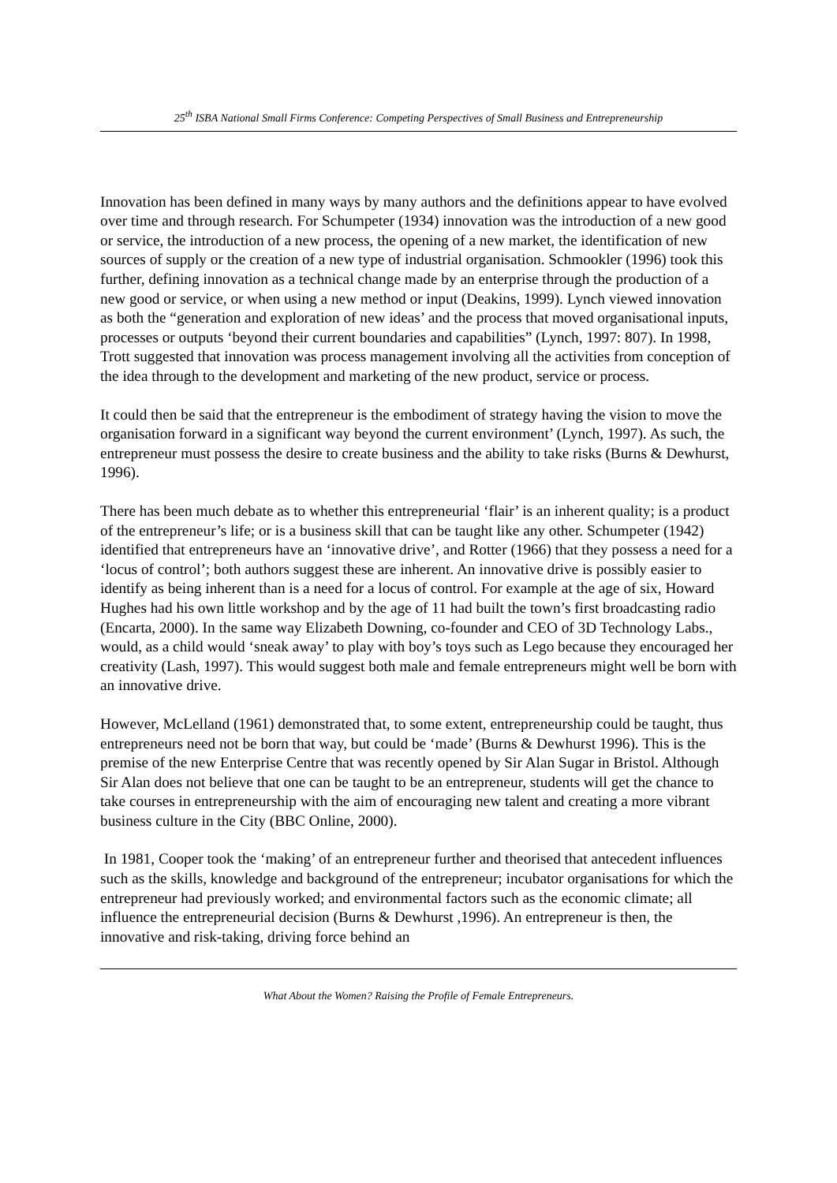25<sup>th</sup> ISBA National Small Firms Conference: Competing Perspectives of Small Business and Entrepreneurship
Innovation has been defined in many ways by many authors and the definitions appear to have evolved over time and through research. For Schumpeter (1934) innovation was the introduction of a new good or service, the introduction of a new process, the opening of a new market, the identification of new sources of supply or the creation of a new type of industrial organisation. Schmookler (1996) took this further, defining innovation as a technical change made by an enterprise through the production of a new good or service, or when using a new method or input (Deakins, 1999). Lynch viewed innovation as both the “generation and exploration of new ideas’ and the process that moved organisational inputs, processes or outputs ‘beyond their current boundaries and capabilities” (Lynch, 1997: 807). In 1998, Trott suggested that innovation was process management involving all the activities from conception of the idea through to the development and marketing of the new product, service or process.
It could then be said that the entrepreneur is the embodiment of strategy having the vision to move the organisation forward in a significant way beyond the current environment’ (Lynch, 1997). As such, the entrepreneur must possess the desire to create business and the ability to take risks (Burns & Dewhurst, 1996).
There has been much debate as to whether this entrepreneurial ‘flair’ is an inherent quality; is a product of the entrepreneur’s life; or is a business skill that can be taught like any other. Schumpeter (1942) identified that entrepreneurs have an ‘innovative drive’, and Rotter (1966) that they possess a need for a ‘locus of control’; both authors suggest these are inherent. An innovative drive is possibly easier to identify as being inherent than is a need for a locus of control. For example at the age of six, Howard Hughes had his own little workshop and by the age of 11 had built the town’s first broadcasting radio (Encarta, 2000). In the same way Elizabeth Downing, co-founder and CEO of 3D Technology Labs., would, as a child would ‘sneak away’ to play with boy’s toys such as Lego because they encouraged her creativity (Lash, 1997). This would suggest both male and female entrepreneurs might well be born with an innovative drive.
However, McLelland (1961) demonstrated that, to some extent, entrepreneurship could be taught, thus entrepreneurs need not be born that way, but could be ‘made’ (Burns & Dewhurst 1996). This is the premise of the new Enterprise Centre that was recently opened by Sir Alan Sugar in Bristol. Although Sir Alan does not believe that one can be taught to be an entrepreneur, students will get the chance to take courses in entrepreneurship with the aim of encouraging new talent and creating a more vibrant business culture in the City (BBC Online, 2000).
In 1981, Cooper took the ‘making’ of an entrepreneur further and theorised that antecedent influences such as the skills, knowledge and background of the entrepreneur; incubator organisations for which the entrepreneur had previously worked; and environmental factors such as the economic climate; all influence the entrepreneurial decision (Burns & Dewhurst ,1996). An entrepreneur is then, the innovative and risk-taking, driving force behind an
What About the Women? Raising the Profile of Female Entrepreneurs.